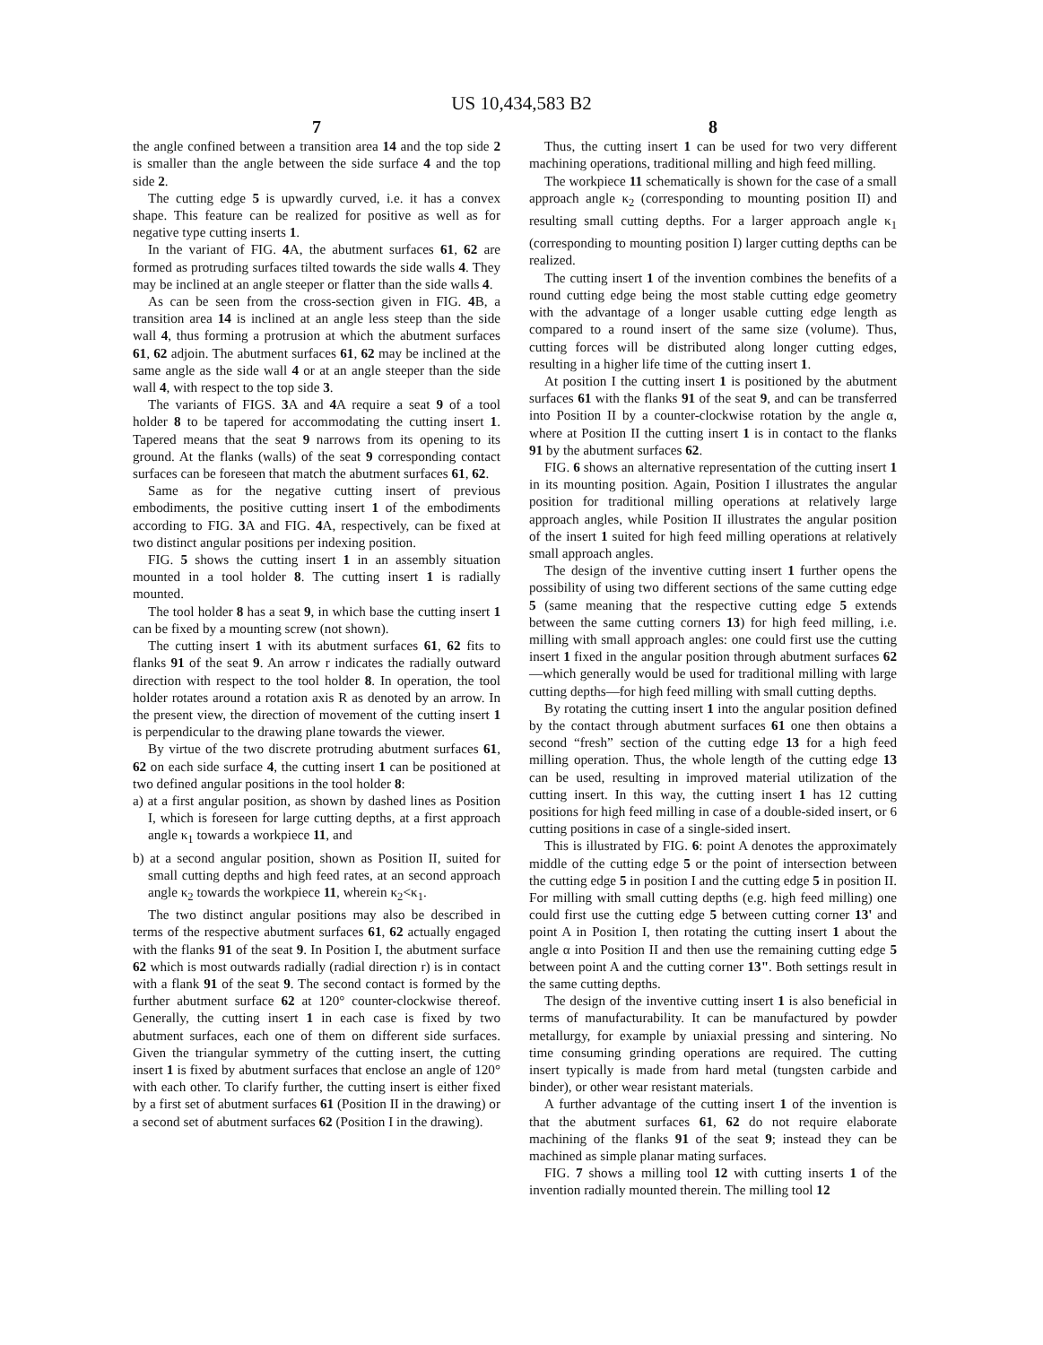US 10,434,583 B2
7
the angle confined between a transition area 14 and the top side 2 is smaller than the angle between the side surface 4 and the top side 2.
The cutting edge 5 is upwardly curved, i.e. it has a convex shape. This feature can be realized for positive as well as for negative type cutting inserts 1.
In the variant of FIG. 4 A, the abutment surfaces 61, 62 are formed as protruding surfaces tilted towards the side walls 4. They may be inclined at an angle steeper or flatter than the side walls 4.
As can be seen from the cross-section given in FIG. 4 B, a transition area 14 is inclined at an angle less steep than the side wall 4, thus forming a protrusion at which the abutment surfaces 61, 62 adjoin. The abutment surfaces 61, 62 may be inclined at the same angle as the side wall 4 or at an angle steeper than the side wall 4, with respect to the top side 3.
The variants of FIGS. 3 A and 4 A require a seat 9 of a tool holder 8 to be tapered for accommodating the cutting insert 1. Tapered means that the seat 9 narrows from its opening to its ground. At the flanks (walls) of the seat 9 corresponding contact surfaces can be foreseen that match the abutment surfaces 61, 62.
Same as for the negative cutting insert of previous embodiments, the positive cutting insert 1 of the embodiments according to FIG. 3 A and FIG. 4 A, respectively, can be fixed at two distinct angular positions per indexing position.
FIG. 5 shows the cutting insert 1 in an assembly situation mounted in a tool holder 8. The cutting insert 1 is radially mounted.
The tool holder 8 has a seat 9, in which base the cutting insert 1 can be fixed by a mounting screw (not shown).
The cutting insert 1 with its abutment surfaces 61, 62 fits to flanks 91 of the seat 9. An arrow r indicates the radially outward direction with respect to the tool holder 8. In operation, the tool holder rotates around a rotation axis R as denoted by an arrow. In the present view, the direction of movement of the cutting insert 1 is perpendicular to the drawing plane towards the viewer.
By virtue of the two discrete protruding abutment surfaces 61, 62 on each side surface 4, the cutting insert 1 can be positioned at two defined angular positions in the tool holder 8:
a) at a first angular position, as shown by dashed lines as Position I, which is foreseen for large cutting depths, at a first approach angle κ<sub>1</sub> towards a workpiece 11, and
b) at a second angular position, shown as Position II, suited for small cutting depths and high feed rates, at an second approach angle κ<sub>2</sub> towards the workpiece 11, wherein κ<sub>2</sub><κ<sub>1</sub>.
The two distinct angular positions may also be described in terms of the respective abutment surfaces 61, 62 actually engaged with the flanks 91 of the seat 9. In Position I, the abutment surface 62 which is most outwards radially (radial direction r) is in contact with a flank 91 of the seat 9. The second contact is formed by the further abutment surface 62 at 120° counter-clockwise thereof. Generally, the cutting insert 1 in each case is fixed by two abutment surfaces, each one of them on different side surfaces. Given the triangular symmetry of the cutting insert, the cutting insert 1 is fixed by abutment surfaces that enclose an angle of 120° with each other. To clarify further, the cutting insert is either fixed by a first set of abutment surfaces 61 (Position II in the drawing) or a second set of abutment surfaces 62 (Position I in the drawing).
8
Thus, the cutting insert 1 can be used for two very different machining operations, traditional milling and high feed milling.
The workpiece 11 schematically is shown for the case of a small approach angle κ<sub>2</sub> (corresponding to mounting position II) and resulting small cutting depths. For a larger approach angle κ<sub>1</sub> (corresponding to mounting position I) larger cutting depths can be realized.
The cutting insert 1 of the invention combines the benefits of a round cutting edge being the most stable cutting edge geometry with the advantage of a longer usable cutting edge length as compared to a round insert of the same size (volume). Thus, cutting forces will be distributed along longer cutting edges, resulting in a higher life time of the cutting insert 1.
At position I the cutting insert 1 is positioned by the abutment surfaces 61 with the flanks 91 of the seat 9, and can be transferred into Position II by a counter-clockwise rotation by the angle α, where at Position II the cutting insert 1 is in contact to the flanks 91 by the abutment surfaces 62.
FIG. 6 shows an alternative representation of the cutting insert 1 in its mounting position. Again, Position I illustrates the angular position for traditional milling operations at relatively large approach angles, while Position II illustrates the angular position of the insert 1 suited for high feed milling operations at relatively small approach angles.
The design of the inventive cutting insert 1 further opens the possibility of using two different sections of the same cutting edge 5 (same meaning that the respective cutting edge 5 extends between the same cutting corners 13) for high feed milling, i.e. milling with small approach angles: one could first use the cutting insert 1 fixed in the angular position through abutment surfaces 62—which generally would be used for traditional milling with large cutting depths—for high feed milling with small cutting depths.
By rotating the cutting insert 1 into the angular position defined by the contact through abutment surfaces 61 one then obtains a second “fresh” section of the cutting edge 13 for a high feed milling operation. Thus, the whole length of the cutting edge 13 can be used, resulting in improved material utilization of the cutting insert. In this way, the cutting insert 1 has 12 cutting positions for high feed milling in case of a double-sided insert, or 6 cutting positions in case of a single-sided insert.
This is illustrated by FIG. 6: point A denotes the approximately middle of the cutting edge 5 or the point of intersection between the cutting edge 5 in position I and the cutting edge 5 in position II. For milling with small cutting depths (e.g. high feed milling) one could first use the cutting edge 5 between cutting corner 13' and point A in Position I, then rotating the cutting insert 1 about the angle α into Position II and then use the remaining cutting edge 5 between point A and the cutting corner 13". Both settings result in the same cutting depths.
The design of the inventive cutting insert 1 is also beneficial in terms of manufacturability. It can be manufactured by powder metallurgy, for example by uniaxial pressing and sintering. No time consuming grinding operations are required. The cutting insert typically is made from hard metal (tungsten carbide and binder), or other wear resistant materials.
A further advantage of the cutting insert 1 of the invention is that the abutment surfaces 61, 62 do not require elaborate machining of the flanks 91 of the seat 9; instead they can be machined as simple planar mating surfaces.
FIG. 7 shows a milling tool 12 with cutting inserts 1 of the invention radially mounted therein. The milling tool 12